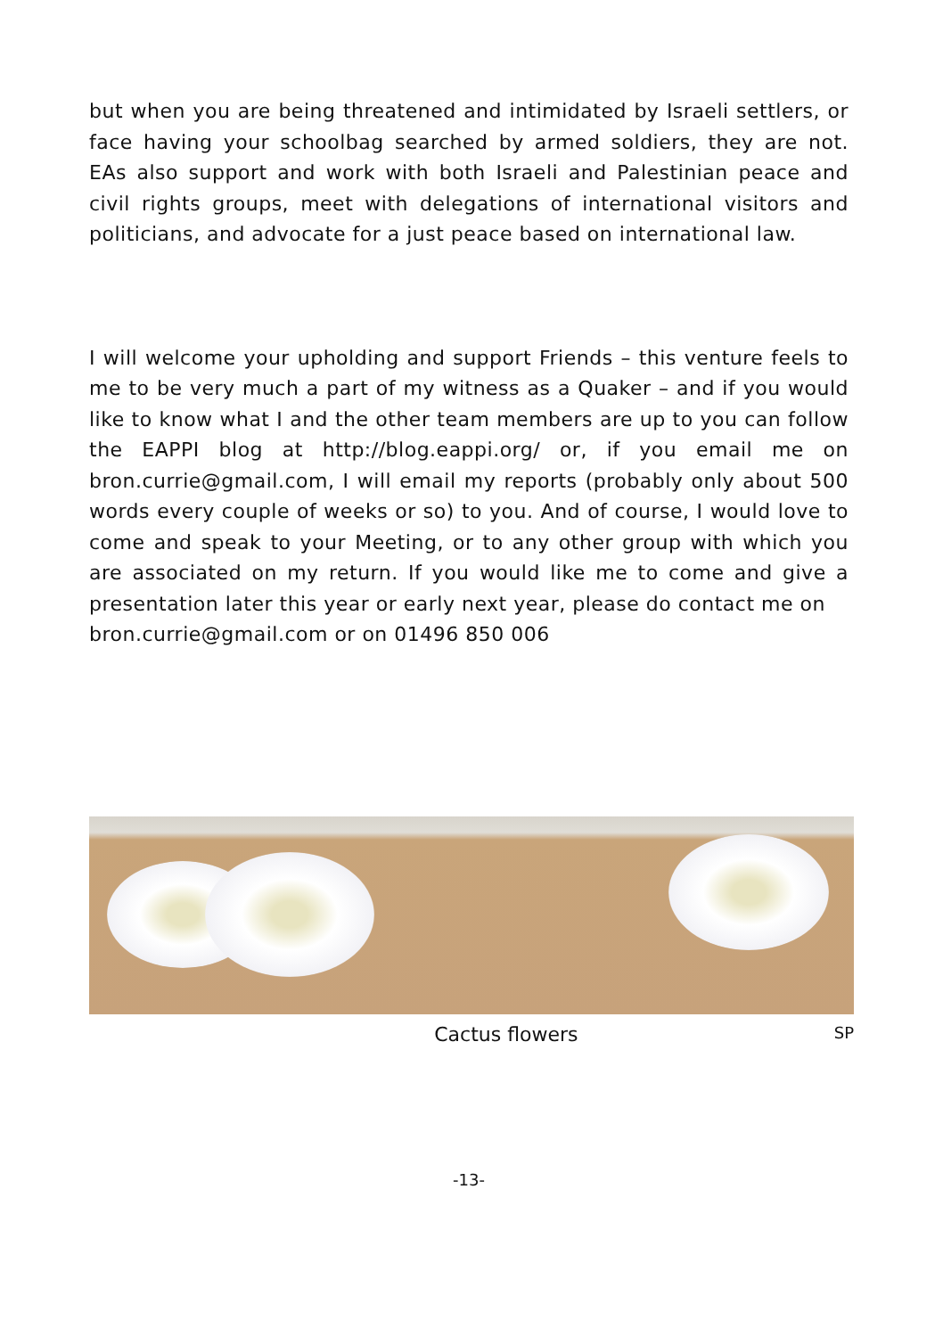but when you are being threatened and intimidated by Israeli settlers, or face having your schoolbag searched by armed soldiers, they are not. EAs also support and work with both Israeli and Palestinian peace and civil rights groups, meet with delegations of international visitors and politicians, and advocate for a just peace based on international law.
I will welcome your upholding and support Friends – this venture feels to me to be very much a part of my witness as a Quaker – and if you would like to know what I and the other team members are up to you can follow the EAPPI blog at http://blog.eappi.org/ or, if you email me on bron.currie@gmail.com, I will email my reports (probably only about 500 words every couple of weeks or so) to you. And of course, I would love to come and speak to your Meeting, or to any other group with which you are associated on my return. If you would like me to come and give a presentation later this year or early next year, please do contact me on
bron.currie@gmail.com or on 01496 850 006
Cactus flowers SP
-13-